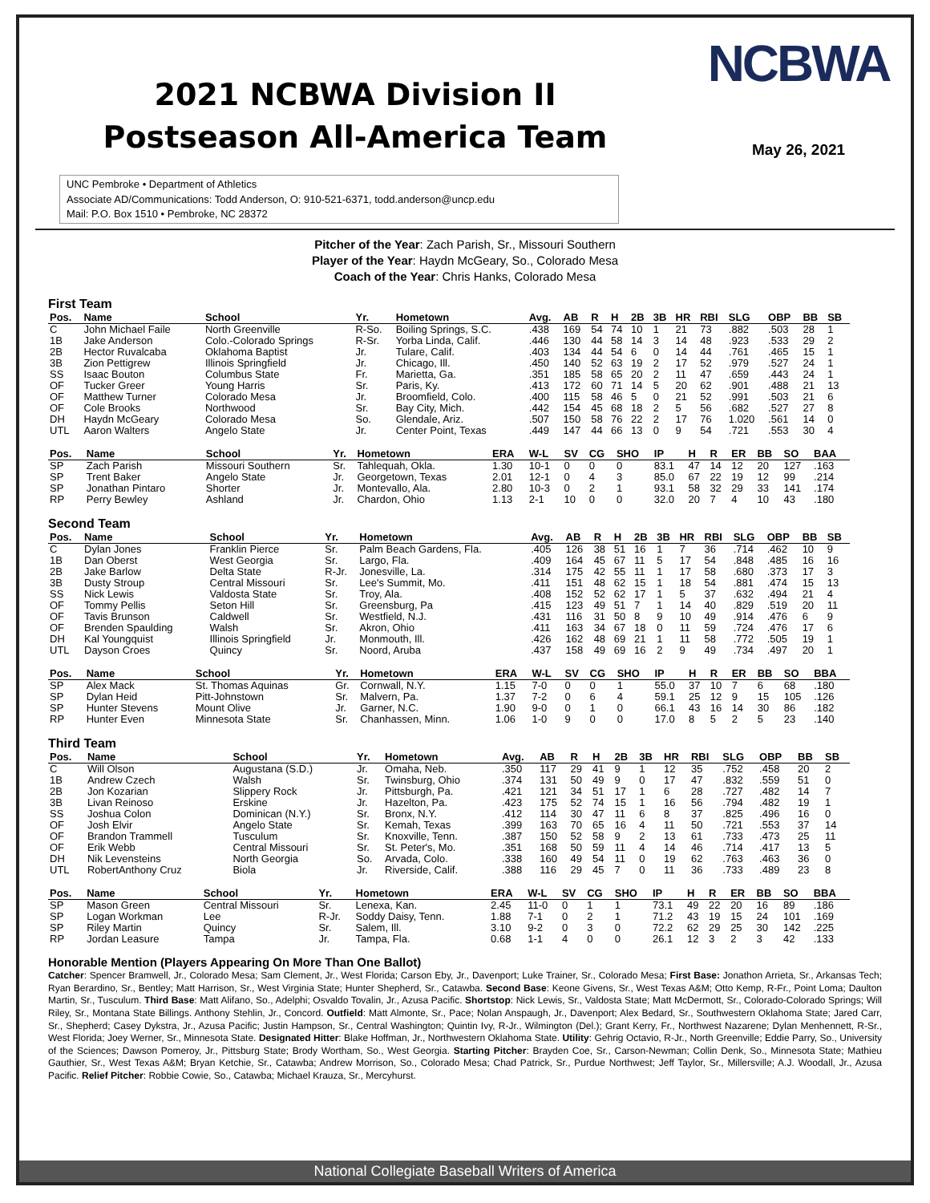2021 NCBWA Division II
Postseason All-America Team
UNC Pembroke • Department of Athletics
Associate AD/Communications: Todd Anderson, O: 910-521-6371, todd.anderson@uncp.edu
Mail: P.O. Box 1510 • Pembroke, NC 28372
NCBWA
May 26, 2021
Pitcher of the Year: Zach Parish, Sr., Missouri Southern
Player of the Year: Haydn McGeary, So., Colorado Mesa
Coach of the Year: Chris Hanks, Colorado Mesa
First Team
| Pos. | Name | School | Yr. | Hometown | Avg. | AB | R | H | 2B | 3B | HR | RBI | SLG | OBP | BB | SB |
| --- | --- | --- | --- | --- | --- | --- | --- | --- | --- | --- | --- | --- | --- | --- | --- | --- |
| C | John Michael Faile | North Greenville | R-So. | Boiling Springs, S.C. | .438 | 169 | 54 | 74 | 10 | 1 | 21 | 73 | .882 | .503 | 28 | 1 |
| 1B | Jake Anderson | Colo.-Colorado Springs | R-Sr. | Yorba Linda, Calif. | .446 | 130 | 44 | 58 | 14 | 3 | 14 | 48 | .923 | .533 | 29 | 2 |
| 2B | Hector Ruvalcaba | Oklahoma Baptist | Jr. | Tulare, Calif. | .403 | 134 | 44 | 54 | 6 | 0 | 14 | 44 | .761 | .465 | 15 | 1 |
| 3B | Zion Pettigrew | Illinois Springfield | Jr. | Chicago, Ill. | .450 | 140 | 52 | 63 | 19 | 2 | 17 | 52 | .979 | .527 | 24 | 1 |
| SS | Isaac Bouton | Columbus State | Fr. | Marietta, Ga. | .351 | 185 | 58 | 65 | 20 | 2 | 11 | 47 | .659 | .443 | 24 | 1 |
| OF | Tucker Greer | Young Harris | Sr. | Paris, Ky. | .413 | 172 | 60 | 71 | 14 | 5 | 20 | 62 | .901 | .488 | 21 | 13 |
| OF | Matthew Turner | Colorado Mesa | Jr. | Broomfield, Colo. | .400 | 115 | 58 | 46 | 5 | 0 | 21 | 52 | .991 | .503 | 21 | 6 |
| OF | Cole Brooks | Northwood | Sr. | Bay City, Mich. | .442 | 154 | 45 | 68 | 18 | 2 | 5 | 56 | .682 | .527 | 27 | 8 |
| DH | Haydn McGeary | Colorado Mesa | So. | Glendale, Ariz. | .507 | 150 | 58 | 76 | 22 | 2 | 17 | 76 | 1.020 | .561 | 14 | 0 |
| UTL | Aaron Walters | Angelo State | Jr. | Center Point, Texas | .449 | 147 | 44 | 66 | 13 | 0 | 9 | 54 | .721 | .553 | 30 | 4 |
| Pos. | Name | School | Yr. | Hometown | ERA | W-L | SV | CG | SHO | IP | H | R | ER | BB | SO | BAA |
| --- | --- | --- | --- | --- | --- | --- | --- | --- | --- | --- | --- | --- | --- | --- | --- | --- |
| SP | Zach Parish | Missouri Southern | Sr. | Tahlequah, Okla. | 1.30 | 10-1 | 0 | 0 | 0 | 83.1 | 47 | 14 | 12 | 20 | 127 | .163 |
| SP | Trent Baker | Angelo State | Jr. | Georgetown, Texas | 2.01 | 12-1 | 0 | 4 | 3 | 85.0 | 67 | 22 | 19 | 12 | 99 | .214 |
| SP | Jonathan Pintaro | Shorter | Jr. | Montevallo, Ala. | 2.80 | 10-3 | 0 | 2 | 1 | 93.1 | 58 | 32 | 29 | 33 | 141 | .174 |
| RP | Perry Bewley | Ashland | Jr. | Chardon, Ohio | 1.13 | 2-1 | 10 | 0 | 0 | 32.0 | 20 | 7 | 4 | 10 | 43 | .180 |
Second Team
| Pos. | Name | School | Yr. | Hometown | Avg. | AB | R | H | 2B | 3B | HR | RBI | SLG | OBP | BB | SB |
| --- | --- | --- | --- | --- | --- | --- | --- | --- | --- | --- | --- | --- | --- | --- | --- | --- |
| C | Dylan Jones | Franklin Pierce | Sr. | Palm Beach Gardens, Fla. | .405 | 126 | 38 | 51 | 16 | 1 | 7 | 36 | .714 | .462 | 10 | 9 |
| 1B | Dan Oberst | West Georgia | Sr. | Largo, Fla. | .409 | 164 | 45 | 67 | 11 | 5 | 17 | 54 | .848 | .485 | 16 | 16 |
| 2B | Jake Barlow | Delta State | R-Jr. | Jonesville, La. | .314 | 175 | 42 | 55 | 11 | 1 | 17 | 58 | .680 | .373 | 17 | 3 |
| 3B | Dusty Stroup | Central Missouri | Sr. | Lee's Summit, Mo. | .411 | 151 | 48 | 62 | 15 | 1 | 18 | 54 | .881 | .474 | 15 | 13 |
| SS | Nick Lewis | Valdosta State | Sr. | Troy, Ala. | .408 | 152 | 52 | 62 | 17 | 1 | 5 | 37 | .632 | .494 | 21 | 4 |
| OF | Tommy Pellis | Seton Hill | Sr. | Greensburg, Pa | .415 | 123 | 49 | 51 | 7 | 1 | 14 | 40 | .829 | .519 | 20 | 11 |
| OF | Tavis Brunson | Caldwell | Sr. | Westfield, N.J. | .431 | 116 | 31 | 50 | 8 | 9 | 10 | 49 | .914 | .476 | 6 | 9 |
| OF | Brenden Spaulding | Walsh | Sr. | Akron, Ohio | .411 | 163 | 34 | 67 | 18 | 0 | 11 | 59 | .724 | .476 | 17 | 6 |
| DH | Kal Youngquist | Illinois Springfield | Jr. | Monmouth, Ill. | .426 | 162 | 48 | 69 | 21 | 1 | 11 | 58 | .772 | .505 | 19 | 1 |
| UTL | Dayson Croes | Quincy | Sr. | Noord, Aruba | .437 | 158 | 49 | 69 | 16 | 2 | 9 | 49 | .734 | .497 | 20 | 1 |
| Pos. | Name | School | Yr. | Hometown | ERA | W-L | SV | CG | SHO | IP | H | R | ER | BB | SO | BBA |
| --- | --- | --- | --- | --- | --- | --- | --- | --- | --- | --- | --- | --- | --- | --- | --- | --- |
| SP | Alex Mack | St. Thomas Aquinas | Gr. | Cornwall, N.Y. | 1.15 | 7-0 | 0 | 0 | 1 | 55.0 | 37 | 10 | 7 | 6 | 68 | .180 |
| SP | Dylan Heid | Pitt-Johnstown | Sr. | Malvern, Pa. | 1.37 | 7-2 | 0 | 6 | 4 | 59.1 | 25 | 12 | 9 | 15 | 105 | .126 |
| SP | Hunter Stevens | Mount Olive | Jr. | Garner, N.C. | 1.90 | 9-0 | 0 | 1 | 0 | 66.1 | 43 | 16 | 14 | 30 | 86 | .182 |
| RP | Hunter Even | Minnesota State | Sr. | Chanhassen, Minn. | 1.06 | 1-0 | 9 | 0 | 0 | 17.0 | 8 | 5 | 2 | 5 | 23 | .140 |
Third Team
| Pos. | Name | School | Yr. | Hometown | Avg. | AB | R | H | 2B | 3B | HR | RBI | SLG | OBP | BB | SB |
| --- | --- | --- | --- | --- | --- | --- | --- | --- | --- | --- | --- | --- | --- | --- | --- | --- |
| C | Will Olson | Augustana (S.D.) | Jr. | Omaha, Neb. | .350 | 117 | 29 | 41 | 9 | 1 | 12 | 35 | .752 | .458 | 20 | 2 |
| 1B | Andrew Czech | Walsh | Sr. | Twinsburg, Ohio | .374 | 131 | 50 | 49 | 9 | 0 | 17 | 47 | .832 | .559 | 51 | 0 |
| 2B | Jon Kozarian | Slippery Rock | Jr. | Pittsburgh, Pa. | .421 | 121 | 34 | 51 | 17 | 1 | 6 | 28 | .727 | .482 | 14 | 7 |
| 3B | Livan Reinoso | Erskine | Jr. | Hazelton, Pa. | .423 | 175 | 52 | 74 | 15 | 1 | 16 | 56 | .794 | .482 | 19 | 1 |
| SS | Joshua Colon | Dominican (N.Y.) | Sr. | Bronx, N.Y. | .412 | 114 | 30 | 47 | 11 | 6 | 8 | 37 | .825 | .496 | 16 | 0 |
| OF | Josh Elvir | Angelo State | Sr. | Kemah, Texas | .399 | 163 | 70 | 65 | 16 | 4 | 11 | 50 | .721 | .553 | 37 | 14 |
| OF | Brandon Trammell | Tusculum | Sr. | Knoxville, Tenn. | .387 | 150 | 52 | 58 | 9 | 2 | 13 | 61 | .733 | .473 | 25 | 11 |
| OF | Erik Webb | Central Missouri | Sr. | St. Peter's, Mo. | .351 | 168 | 50 | 59 | 11 | 4 | 14 | 46 | .714 | .417 | 13 | 5 |
| DH | Nik Levensteins | North Georgia | So. | Arvada, Colo. | .338 | 160 | 49 | 54 | 11 | 0 | 19 | 62 | .763 | .463 | 36 | 0 |
| UTL | RobertAnthony Cruz | Biola | Jr. | Riverside, Calif. | .388 | 116 | 29 | 45 | 7 | 0 | 11 | 36 | .733 | .489 | 23 | 8 |
| Pos. | Name | School | Yr. | Hometown | ERA | W-L | SV | CG | SHO | IP | H | R | ER | BB | SO | BBA |
| --- | --- | --- | --- | --- | --- | --- | --- | --- | --- | --- | --- | --- | --- | --- | --- | --- |
| SP | Mason Green | Central Missouri | Sr. | Lenexa, Kan. | 2.45 | 11-0 | 0 | 1 | 1 | 73.1 | 49 | 22 | 20 | 16 | 89 | .186 |
| SP | Logan Workman | Lee | R-Jr. | Soddy Daisy, Tenn. | 1.88 | 7-1 | 0 | 2 | 1 | 71.2 | 43 | 19 | 15 | 24 | 101 | .169 |
| SP | Riley Martin | Quincy | Sr. | Salem, Ill. | 3.10 | 9-2 | 0 | 3 | 0 | 72.2 | 62 | 29 | 25 | 30 | 142 | .225 |
| RP | Jordan Leasure | Tampa | Jr. | Tampa, Fla. | 0.68 | 1-1 | 4 | 0 | 0 | 26.1 | 12 | 3 | 2 | 3 | 42 | .133 |
Honorable Mention (Players Appearing On More Than One Ballot)
Catcher: Spencer Bramwell, Jr., Colorado Mesa; Sam Clement, Jr., West Florida; Carson Eby, Jr., Davenport; Luke Trainer, Sr., Colorado Mesa; First Base: Jonathon Arrieta, Sr., Arkansas Tech; Ryan Berardino, Sr., Bentley; Matt Harrison, Sr., West Virginia State; Hunter Shepherd, Sr., Catawba. Second Base: Keone Givens, Sr., West Texas A&M; Otto Kemp, R-Fr., Point Loma; Daulton Martin, Sr., Tusculum. Third Base: Matt Alifano, So., Adelphi; Osvaldo Tovalin, Jr., Azusa Pacific. Shortstop: Nick Lewis, Sr., Valdosta State; Matt McDermott, Sr., Colorado-Colorado Springs; Will Riley, Sr., Montana State Billings. Anthony Stehlin, Jr., Concord. Outfield: Matt Almonte, Sr., Pace; Nolan Anspaugh, Jr., Davenport; Alex Bedard, Sr., Southwestern Oklahoma State; Jared Carr, Sr., Shepherd; Casey Dykstra, Jr., Azusa Pacific; Justin Hampson, Sr., Central Washington; Quintin Ivy, R-Jr., Wilmington (Del.); Grant Kerry, Fr., Northwest Nazarene; Dylan Menhennett, R-Sr., West Florida; Joey Werner, Sr., Minnesota State. Designated Hitter: Blake Hoffman, Jr., Northwestern Oklahoma State. Utility: Gehrig Octavio, R-Jr., North Greenville; Eddie Parry, So., University of the Sciences; Dawson Pomeroy, Jr., Pittsburg State; Brody Wortham, So., West Georgia. Starting Pitcher: Brayden Coe, Sr., Carson-Newman; Collin Denk, So., Minnesota State; Mathieu Gauthier, Sr., West Texas A&M; Bryan Ketchie, Sr., Catawba; Andrew Morrison, So., Colorado Mesa; Chad Patrick, Sr., Purdue Northwest; Jeff Taylor, Sr., Millersville; A.J. Woodall, Jr., Azusa Pacific. Relief Pitcher: Robbie Cowie, So., Catawba; Michael Krauza, Sr., Mercyhurst.
National Collegiate Baseball Writers of America